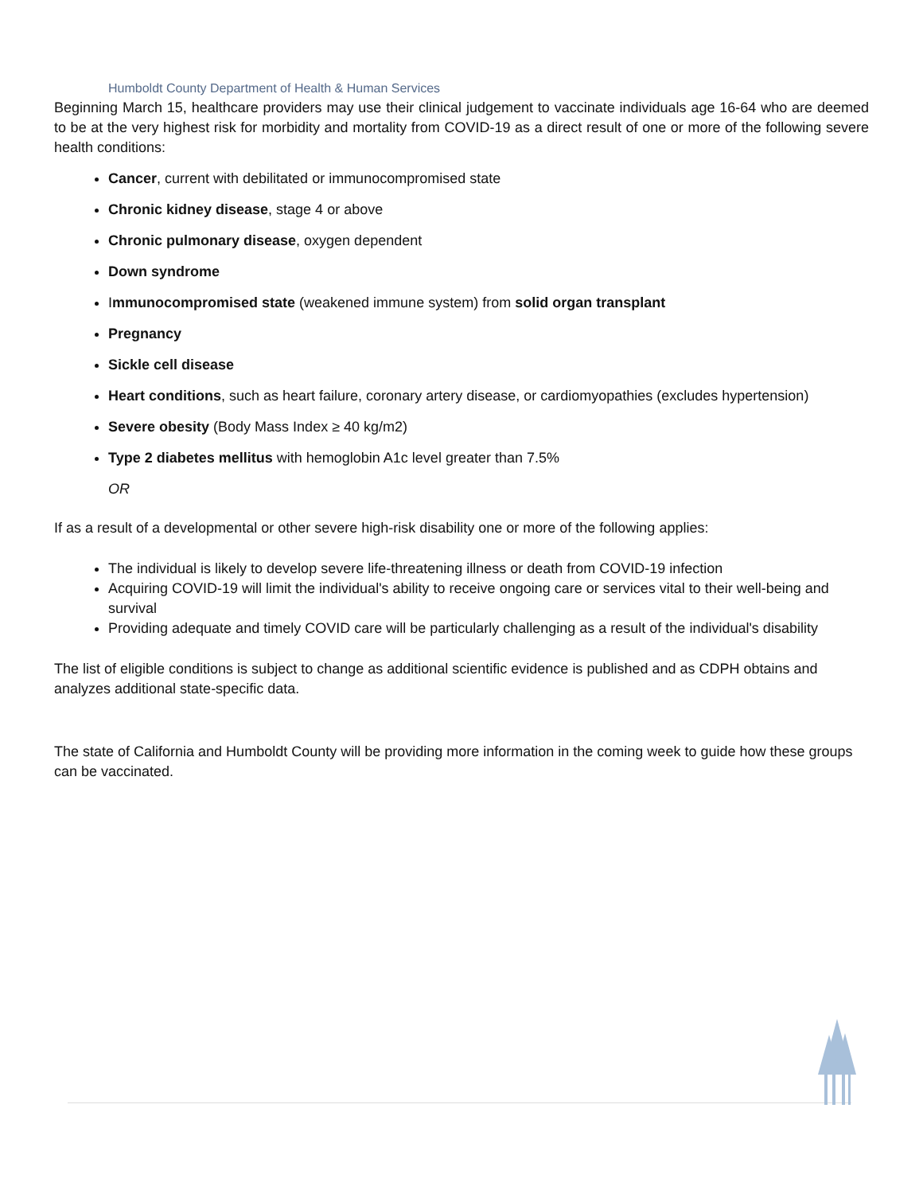Humboldt County Department of Health & Human Services
Beginning March 15, healthcare providers may use their clinical judgement to vaccinate individuals age 16-64 who are deemed to be at the very highest risk for morbidity and mortality from COVID-19 as a direct result of one or more of the following severe health conditions:
Cancer, current with debilitated or immunocompromised state
Chronic kidney disease, stage 4 or above
Chronic pulmonary disease, oxygen dependent
Down syndrome
Immunocompromised state (weakened immune system) from solid organ transplant
Pregnancy
Sickle cell disease
Heart conditions, such as heart failure, coronary artery disease, or cardiomyopathies (excludes hypertension)
Severe obesity (Body Mass Index ≥ 40 kg/m2)
Type 2 diabetes mellitus with hemoglobin A1c level greater than 7.5%
OR
If as a result of a developmental or other severe high-risk disability one or more of the following applies:
The individual is likely to develop severe life-threatening illness or death from COVID-19 infection
Acquiring COVID-19 will limit the individual's ability to receive ongoing care or services vital to their well-being and survival
Providing adequate and timely COVID care will be particularly challenging as a result of the individual's disability
The list of eligible conditions is subject to change as additional scientific evidence is published and as CDPH obtains and analyzes additional state-specific data.
The state of California and Humboldt County will be providing more information in the coming week to guide how these groups can be vaccinated.